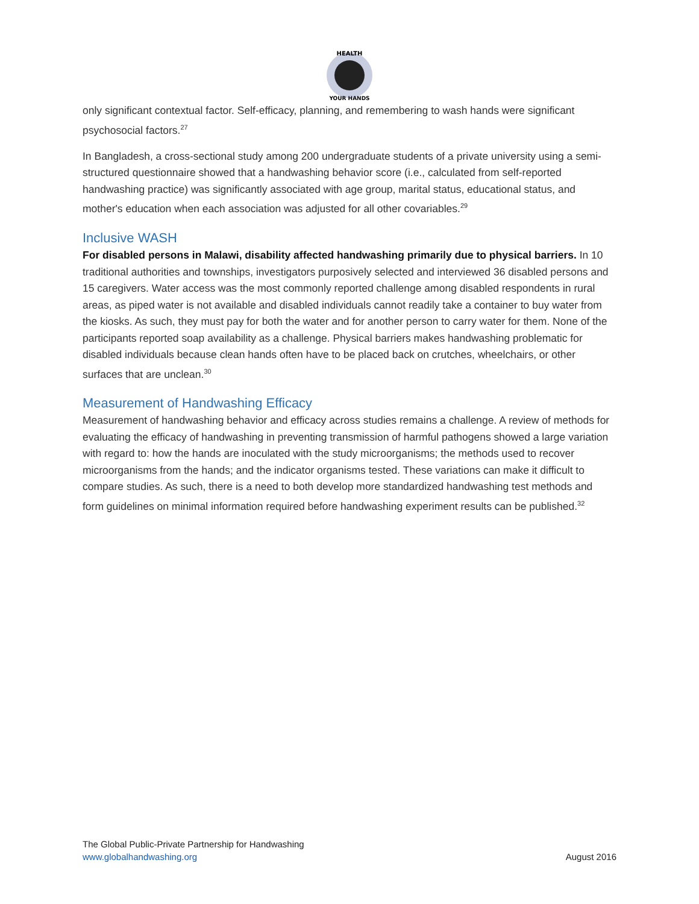HEALTH
YOUR HANDS
only significant contextual factor. Self-efficacy, planning, and remembering to wash hands were significant psychosocial factors.<sup>27</sup>
In Bangladesh, a cross-sectional study among 200 undergraduate students of a private university using a semi-structured questionnaire showed that a handwashing behavior score (i.e., calculated from self-reported handwashing practice) was significantly associated with age group, marital status, educational status, and mother's education when each association was adjusted for all other covariables.<sup>29</sup>
Inclusive WASH
For disabled persons in Malawi, disability affected handwashing primarily due to physical barriers. In 10 traditional authorities and townships, investigators purposively selected and interviewed 36 disabled persons and 15 caregivers. Water access was the most commonly reported challenge among disabled respondents in rural areas, as piped water is not available and disabled individuals cannot readily take a container to buy water from the kiosks. As such, they must pay for both the water and for another person to carry water for them. None of the participants reported soap availability as a challenge. Physical barriers makes handwashing problematic for disabled individuals because clean hands often have to be placed back on crutches, wheelchairs, or other surfaces that are unclean.<sup>30</sup>
Measurement of Handwashing Efficacy
Measurement of handwashing behavior and efficacy across studies remains a challenge. A review of methods for evaluating the efficacy of handwashing in preventing transmission of harmful pathogens showed a large variation with regard to: how the hands are inoculated with the study microorganisms; the methods used to recover microorganisms from the hands; and the indicator organisms tested. These variations can make it difficult to compare studies. As such, there is a need to both develop more standardized handwashing test methods and form guidelines on minimal information required before handwashing experiment results can be published.<sup>32</sup>
The Global Public-Private Partnership for Handwashing
www.globalhandwashing.org
August 2016